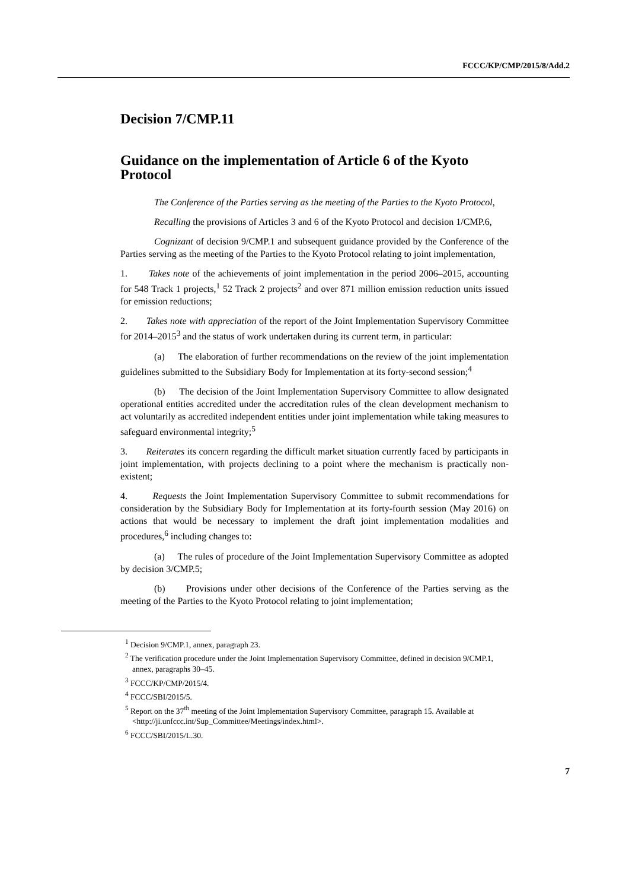FCCC/KP/CMP/2015/8/Add.2
Decision 7/CMP.11
Guidance on the implementation of Article 6 of the Kyoto Protocol
The Conference of the Parties serving as the meeting of the Parties to the Kyoto Protocol,
Recalling the provisions of Articles 3 and 6 of the Kyoto Protocol and decision 1/CMP.6,
Cognizant of decision 9/CMP.1 and subsequent guidance provided by the Conference of the Parties serving as the meeting of the Parties to the Kyoto Protocol relating to joint implementation,
1. Takes note of the achievements of joint implementation in the period 2006–2015, accounting for 548 Track 1 projects,<sup>1</sup> 52 Track 2 projects<sup>2</sup> and over 871 million emission reduction units issued for emission reductions;
2. Takes note with appreciation of the report of the Joint Implementation Supervisory Committee for 2014–2015<sup>3</sup> and the status of work undertaken during its current term, in particular:
(a) The elaboration of further recommendations on the review of the joint implementation guidelines submitted to the Subsidiary Body for Implementation at its forty-second session;<sup>4</sup>
(b) The decision of the Joint Implementation Supervisory Committee to allow designated operational entities accredited under the accreditation rules of the clean development mechanism to act voluntarily as accredited independent entities under joint implementation while taking measures to safeguard environmental integrity;<sup>5</sup>
3. Reiterates its concern regarding the difficult market situation currently faced by participants in joint implementation, with projects declining to a point where the mechanism is practically non-existent;
4. Requests the Joint Implementation Supervisory Committee to submit recommendations for consideration by the Subsidiary Body for Implementation at its forty-fourth session (May 2016) on actions that would be necessary to implement the draft joint implementation modalities and procedures,<sup>6</sup> including changes to:
(a) The rules of procedure of the Joint Implementation Supervisory Committee as adopted by decision 3/CMP.5;
(b) Provisions under other decisions of the Conference of the Parties serving as the meeting of the Parties to the Kyoto Protocol relating to joint implementation;
<sup>1</sup> Decision 9/CMP.1, annex, paragraph 23.
<sup>2</sup> The verification procedure under the Joint Implementation Supervisory Committee, defined in decision 9/CMP.1, annex, paragraphs 30–45.
<sup>3</sup> FCCC/KP/CMP/2015/4.
<sup>4</sup> FCCC/SBI/2015/5.
<sup>5</sup> Report on the 37<sup>th</sup> meeting of the Joint Implementation Supervisory Committee, paragraph 15. Available at <http://ji.unfccc.int/Sup_Committee/Meetings/index.html>.
<sup>6</sup> FCCC/SBI/2015/L.30.
7